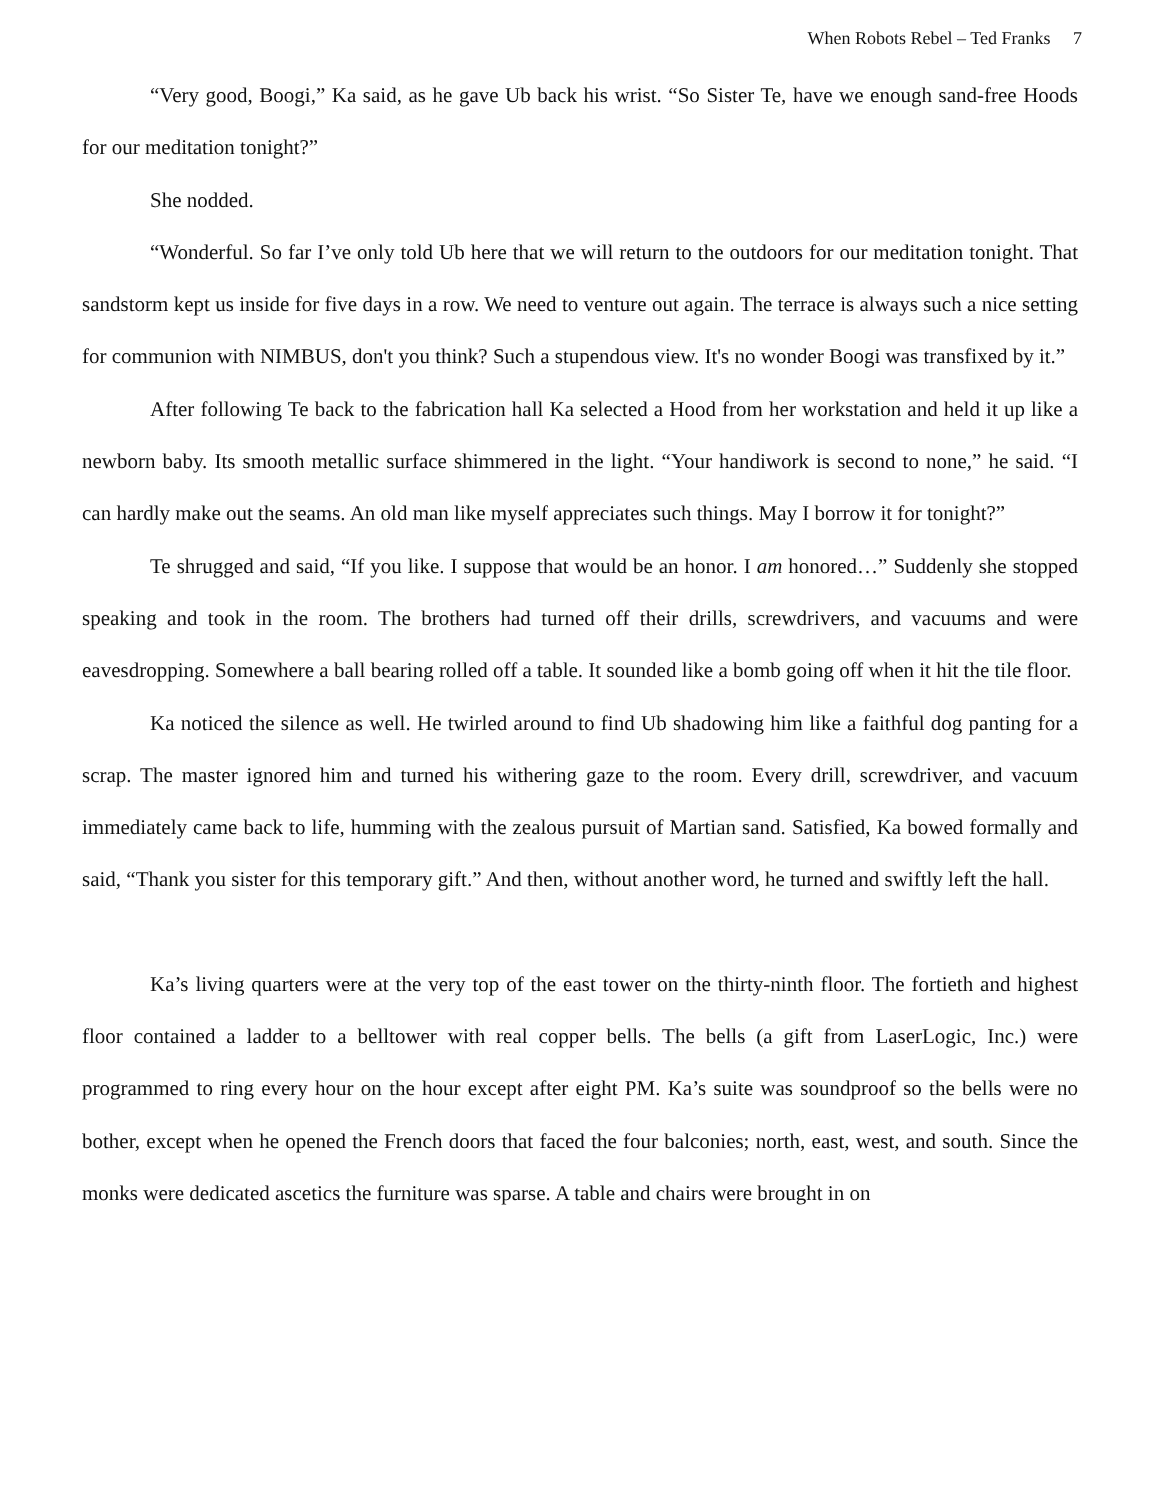When Robots Rebel – Ted Franks 7
“Very good, Boogi,” Ka said, as he gave Ub back his wrist. “So Sister Te, have we enough sand-free Hoods for our meditation tonight?”
She nodded.
“Wonderful. So far I’ve only told Ub here that we will return to the outdoors for our meditation tonight. That sandstorm kept us inside for five days in a row. We need to venture out again. The terrace is always such a nice setting for communion with NIMBUS, don't you think? Such a stupendous view. It's no wonder Boogi was transfixed by it.”
After following Te back to the fabrication hall Ka selected a Hood from her workstation and held it up like a newborn baby. Its smooth metallic surface shimmered in the light. “Your handiwork is second to none,” he said. “I can hardly make out the seams. An old man like myself appreciates such things. May I borrow it for tonight?”
Te shrugged and said, “If you like. I suppose that would be an honor. I am honored…” Suddenly she stopped speaking and took in the room. The brothers had turned off their drills, screwdrivers, and vacuums and were eavesdropping. Somewhere a ball bearing rolled off a table. It sounded like a bomb going off when it hit the tile floor.
Ka noticed the silence as well. He twirled around to find Ub shadowing him like a faithful dog panting for a scrap. The master ignored him and turned his withering gaze to the room. Every drill, screwdriver, and vacuum immediately came back to life, humming with the zealous pursuit of Martian sand. Satisfied, Ka bowed formally and said, “Thank you sister for this temporary gift.” And then, without another word, he turned and swiftly left the hall.
Ka’s living quarters were at the very top of the east tower on the thirty-ninth floor. The fortieth and highest floor contained a ladder to a belltower with real copper bells. The bells (a gift from LaserLogic, Inc.) were programmed to ring every hour on the hour except after eight PM. Ka’s suite was soundproof so the bells were no bother, except when he opened the French doors that faced the four balconies; north, east, west, and south. Since the monks were dedicated ascetics the furniture was sparse. A table and chairs were brought in on